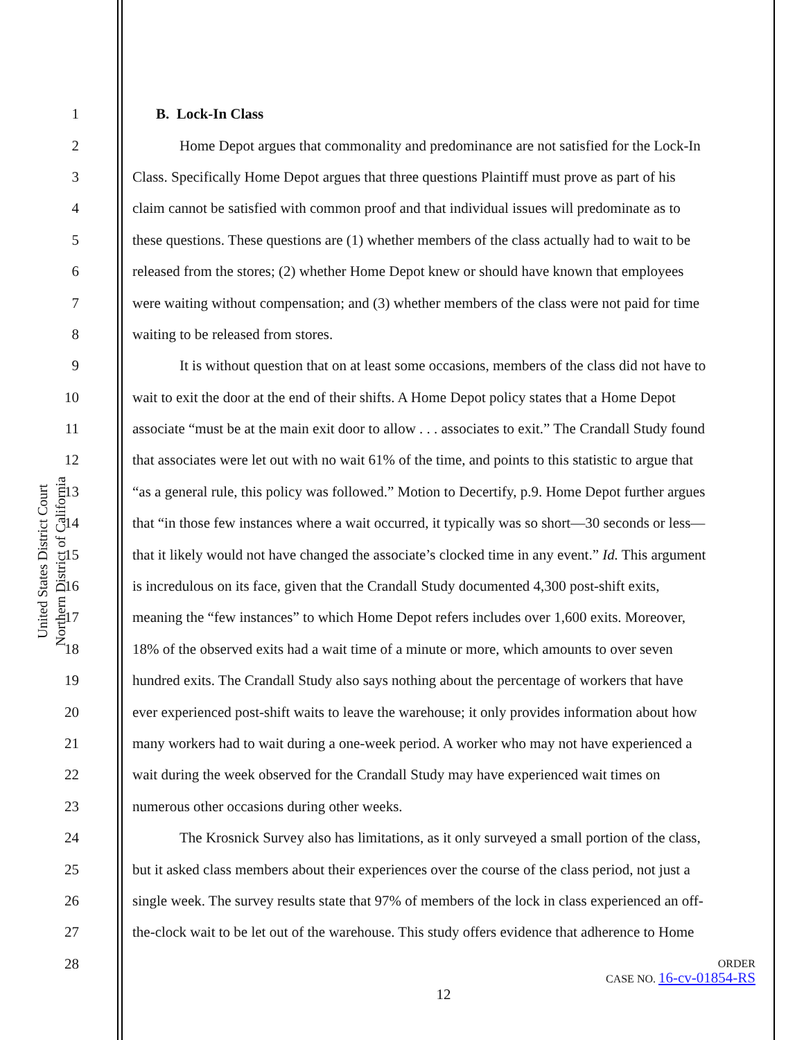United States District Court
Northern District of California
1 B. Lock-In Class
2 Home Depot argues that commonality and predominance are not satisfied for the Lock-In
3 Class. Specifically Home Depot argues that three questions Plaintiff must prove as part of his
4 claim cannot be satisfied with common proof and that individual issues will predominate as to
5 these questions. These questions are (1) whether members of the class actually had to wait to be
6 released from the stores; (2) whether Home Depot knew or should have known that employees
7 were waiting without compensation; and (3) whether members of the class were not paid for time
8 waiting to be released from stores.
9 It is without question that on at least some occasions, members of the class did not have to
10 wait to exit the door at the end of their shifts. A Home Depot policy states that a Home Depot
11 associate “must be at the main exit door to allow . . . associates to exit.” The Crandall Study found
12 that associates were let out with no wait 61% of the time, and points to this statistic to argue that
13 “as a general rule, this policy was followed.” Motion to Decertify, p.9. Home Depot further argues
14 that “in those few instances where a wait occurred, it typically was so short—30 seconds or less—
15 that it likely would not have changed the associate’s clocked time in any event.” Id. This argument
16 is incredulous on its face, given that the Crandall Study documented 4,300 post-shift exits,
17 meaning the “few instances” to which Home Depot refers includes over 1,600 exits. Moreover,
18 18% of the observed exits had a wait time of a minute or more, which amounts to over seven
19 hundred exits. The Crandall Study also says nothing about the percentage of workers that have
20 ever experienced post-shift waits to leave the warehouse; it only provides information about how
21 many workers had to wait during a one-week period. A worker who may not have experienced a
22 wait during the week observed for the Crandall Study may have experienced wait times on
23 numerous other occasions during other weeks.
24 The Krosnick Survey also has limitations, as it only surveyed a small portion of the class,
25 but it asked class members about their experiences over the course of the class period, not just a
26 single week. The survey results state that 97% of members of the lock in class experienced an off-
27 the-clock wait to be let out of the warehouse. This study offers evidence that adherence to Home
28
ORDER
CASE NO. 16-cv-01854-RS
12